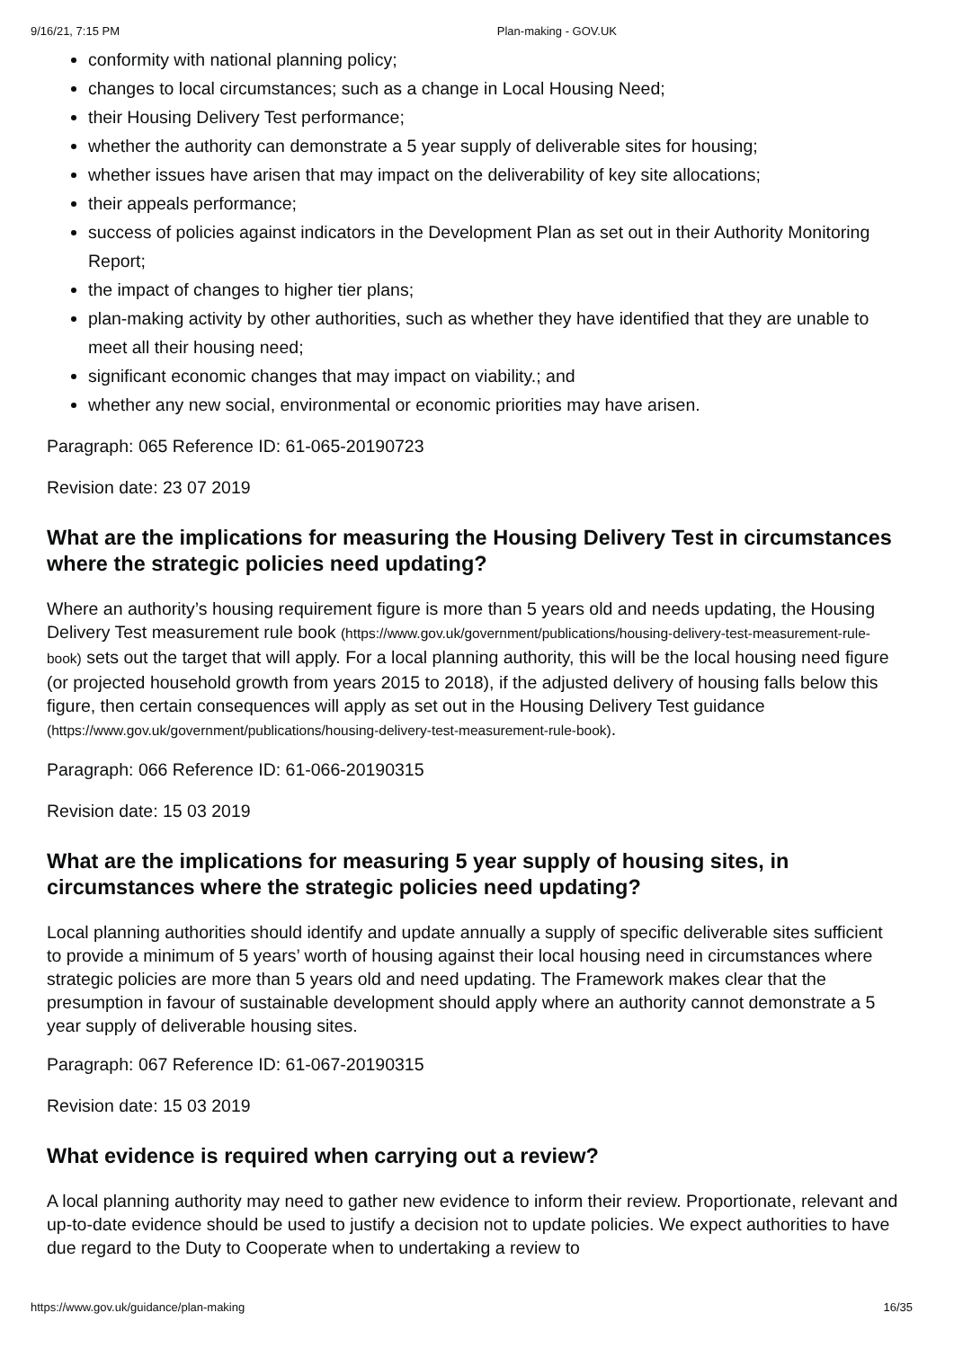9/16/21, 7:15 PM Plan-making - GOV.UK
conformity with national planning policy;
changes to local circumstances; such as a change in Local Housing Need;
their Housing Delivery Test performance;
whether the authority can demonstrate a 5 year supply of deliverable sites for housing;
whether issues have arisen that may impact on the deliverability of key site allocations;
their appeals performance;
success of policies against indicators in the Development Plan as set out in their Authority Monitoring Report;
the impact of changes to higher tier plans;
plan-making activity by other authorities, such as whether they have identified that they are unable to meet all their housing need;
significant economic changes that may impact on viability.; and
whether any new social, environmental or economic priorities may have arisen.
Paragraph: 065 Reference ID: 61-065-20190723
Revision date: 23 07 2019
What are the implications for measuring the Housing Delivery Test in circumstances where the strategic policies need updating?
Where an authority’s housing requirement figure is more than 5 years old and needs updating, the Housing Delivery Test measurement rule book (https://www.gov.uk/government/publications/housing-delivery-test-measurement-rule-book) sets out the target that will apply. For a local planning authority, this will be the local housing need figure (or projected household growth from years 2015 to 2018), if the adjusted delivery of housing falls below this figure, then certain consequences will apply as set out in the Housing Delivery Test guidance (https://www.gov.uk/government/publications/housing-delivery-test-measurement-rule-book).
Paragraph: 066 Reference ID: 61-066-20190315
Revision date: 15 03 2019
What are the implications for measuring 5 year supply of housing sites, in circumstances where the strategic policies need updating?
Local planning authorities should identify and update annually a supply of specific deliverable sites sufficient to provide a minimum of 5 years’ worth of housing against their local housing need in circumstances where strategic policies are more than 5 years old and need updating. The Framework makes clear that the presumption in favour of sustainable development should apply where an authority cannot demonstrate a 5 year supply of deliverable housing sites.
Paragraph: 067 Reference ID: 61-067-20190315
Revision date: 15 03 2019
What evidence is required when carrying out a review?
A local planning authority may need to gather new evidence to inform their review. Proportionate, relevant and up-to-date evidence should be used to justify a decision not to update policies. We expect authorities to have due regard to the Duty to Cooperate when to undertaking a review to
https://www.gov.uk/guidance/plan-making 16/35